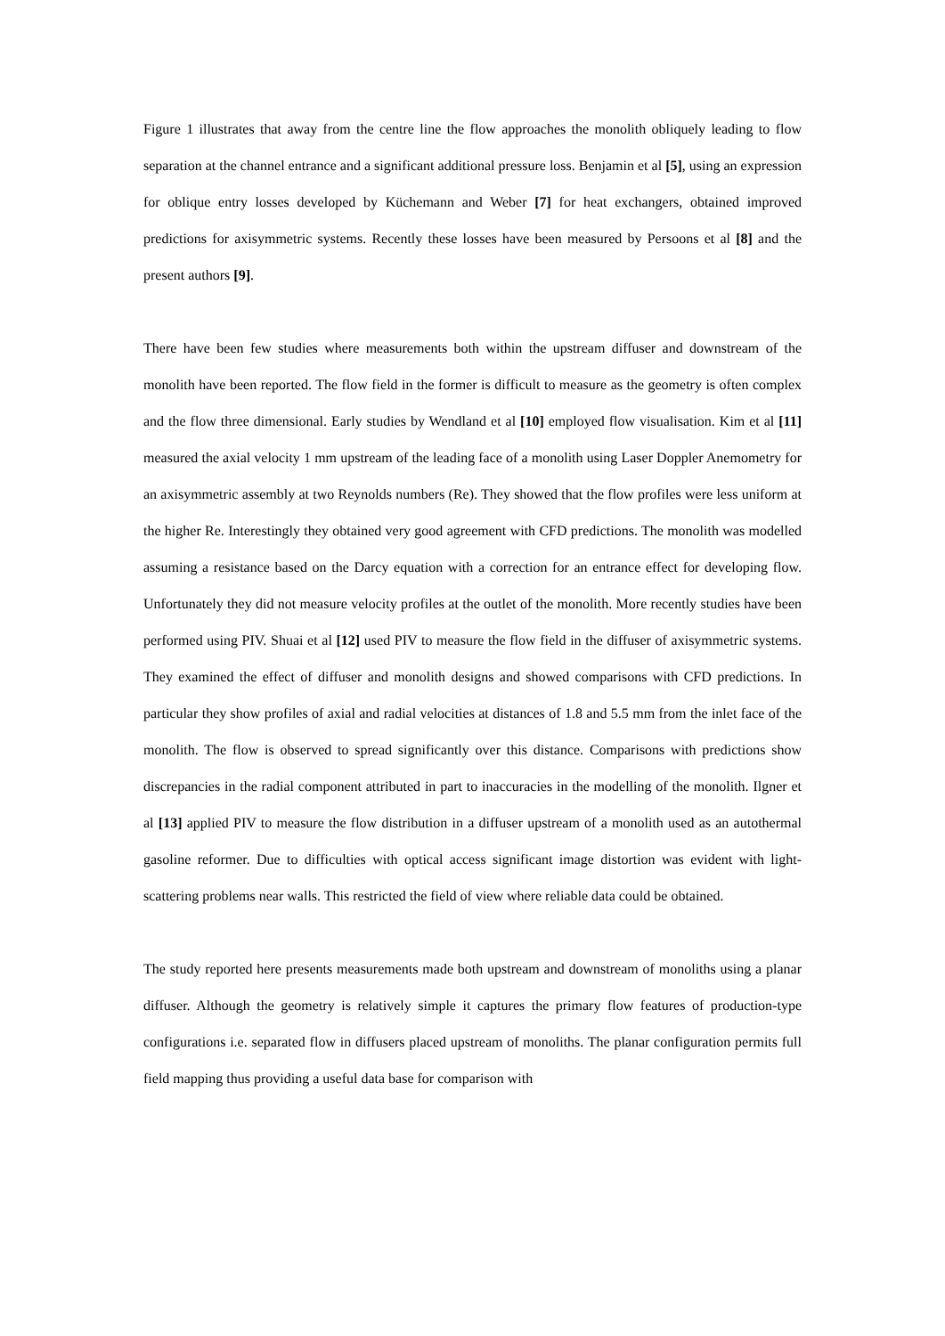Figure 1 illustrates that away from the centre line the flow approaches the monolith obliquely leading to flow separation at the channel entrance and a significant additional pressure loss. Benjamin et al [5], using an expression for oblique entry losses developed by Küchemann and Weber [7] for heat exchangers, obtained improved predictions for axisymmetric systems. Recently these losses have been measured by Persoons et al [8] and the present authors [9].
There have been few studies where measurements both within the upstream diffuser and downstream of the monolith have been reported. The flow field in the former is difficult to measure as the geometry is often complex and the flow three dimensional. Early studies by Wendland et al [10] employed flow visualisation. Kim et al [11] measured the axial velocity 1 mm upstream of the leading face of a monolith using Laser Doppler Anemometry for an axisymmetric assembly at two Reynolds numbers (Re). They showed that the flow profiles were less uniform at the higher Re. Interestingly they obtained very good agreement with CFD predictions. The monolith was modelled assuming a resistance based on the Darcy equation with a correction for an entrance effect for developing flow. Unfortunately they did not measure velocity profiles at the outlet of the monolith. More recently studies have been performed using PIV. Shuai et al [12] used PIV to measure the flow field in the diffuser of axisymmetric systems. They examined the effect of diffuser and monolith designs and showed comparisons with CFD predictions. In particular they show profiles of axial and radial velocities at distances of 1.8 and 5.5 mm from the inlet face of the monolith. The flow is observed to spread significantly over this distance. Comparisons with predictions show discrepancies in the radial component attributed in part to inaccuracies in the modelling of the monolith. Ilgner et al [13] applied PIV to measure the flow distribution in a diffuser upstream of a monolith used as an autothermal gasoline reformer. Due to difficulties with optical access significant image distortion was evident with light-scattering problems near walls. This restricted the field of view where reliable data could be obtained.
The study reported here presents measurements made both upstream and downstream of monoliths using a planar diffuser. Although the geometry is relatively simple it captures the primary flow features of production-type configurations i.e. separated flow in diffusers placed upstream of monoliths. The planar configuration permits full field mapping thus providing a useful data base for comparison with